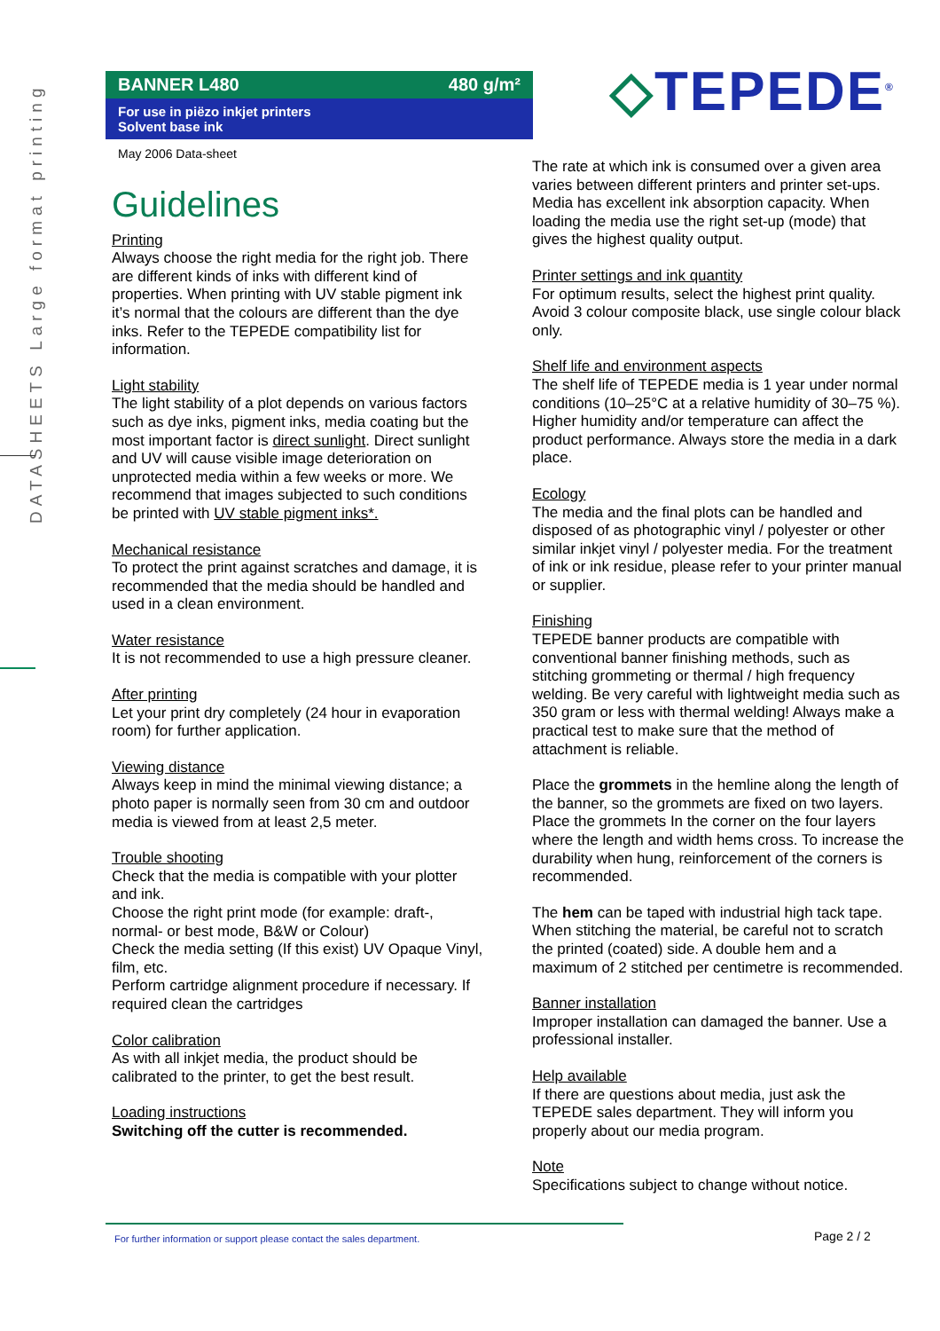DATASHEETS Large format printing
BANNER L480 480 g/m²
For use in piëzo inkjet printers
Solvent base ink
May 2006 Data-sheet
◇TEPEDE<sup>®</sup>
Guidelines
Printing
Always choose the right media for the right job. There are different kinds of inks with different kind of properties. When printing with UV stable pigment ink it’s normal that the colours are different than the dye inks. Refer to the TEPEDE compatibility list for information.
Light stability
The light stability of a plot depends on various factors such as dye inks, pigment inks, media coating but the most important factor is direct sunlight. Direct sunlight and UV will cause visible image deterioration on unprotected media within a few weeks or more. We recommend that images subjected to such conditions be printed with UV stable pigment inks*.
Mechanical resistance
To protect the print against scratches and damage, it is recommended that the media should be handled and used in a clean environment.
Water resistance
It is not recommended to use a high pressure cleaner.
After printing
Let your print dry completely (24 hour in evaporation room) for further application.
Viewing distance
Always keep in mind the minimal viewing distance; a photo paper is normally seen from 30 cm and outdoor media is viewed from at least 2,5 meter.
Trouble shooting
Check that the media is compatible with your plotter and ink.
Choose the right print mode (for example: draft-, normal- or best mode, B&W or Colour)
Check the media setting (If this exist) UV Opaque Vinyl, film, etc.
Perform cartridge alignment procedure if necessary. If required clean the cartridges
Color calibration
As with all inkjet media, the product should be calibrated to the printer, to get the best result.
Loading instructions
Switching off the cutter is recommended.
The rate at which ink is consumed over a given area varies between different printers and printer set-ups. Media has excellent ink absorption capacity. When loading the media use the right set-up (mode) that gives the highest quality output.
Printer settings and ink quantity
For optimum results, select the highest print quality. Avoid 3 colour composite black, use single colour black only.
Shelf life and environment aspects
The shelf life of TEPEDE media is 1 year under normal conditions (10–25°C at a relative humidity of 30–75 %). Higher humidity and/or temperature can affect the product performance. Always store the media in a dark place.
Ecology
The media and the final plots can be handled and disposed of as photographic vinyl / polyester or other similar inkjet vinyl / polyester media. For the treatment of ink or ink residue, please refer to your printer manual or supplier.
Finishing
TEPEDE banner products are compatible with conventional banner finishing methods, such as stitching grommeting or thermal / high frequency welding. Be very careful with lightweight media such as 350 gram or less with thermal welding! Always make a practical test to make sure that the method of attachment is reliable.
Place the grommets in the hemline along the length of the banner, so the grommets are fixed on two layers. Place the grommets In the corner on the four layers where the length and width hems cross. To increase the durability when hung, reinforcement of the corners is recommended.
The hem can be taped with industrial high tack tape. When stitching the material, be careful not to scratch the printed (coated) side. A double hem and a maximum of 2 stitched per centimetre is recommended.
Banner installation
Improper installation can damaged the banner. Use a professional installer.
Help available
If there are questions about media, just ask the TEPEDE sales department. They will inform you properly about our media program.
Note
Specifications subject to change without notice.
For further information or support please contact the sales department.
Page 2 / 2